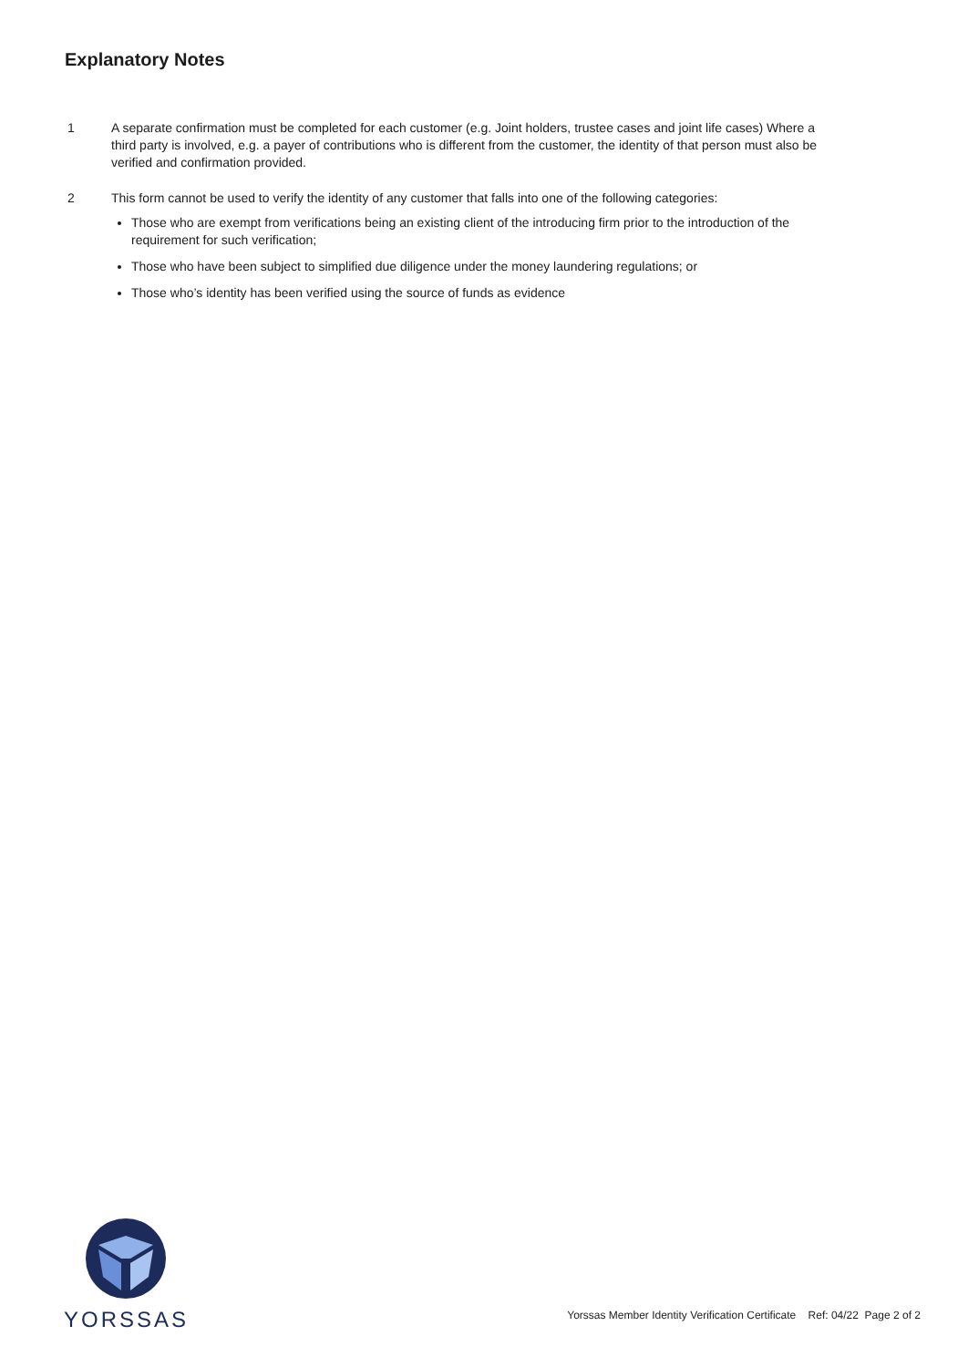Explanatory Notes
1 A separate confirmation must be completed for each customer (e.g. Joint holders, trustee cases and joint life cases) Where a third party is involved, e.g. a payer of contributions who is different from the customer, the identity of that person must also be verified and confirmation provided.
2 This form cannot be used to verify the identity of any customer that falls into one of the following categories:
Those who are exempt from verifications being an existing client of the introducing firm prior to the introduction of the requirement for such verification;
Those who have been subject to simplified due diligence under the money laundering regulations; or
Those who’s identity has been verified using the source of funds as evidence
YORSSAS
Yorssas Member Identity Verification Certificate Ref: 04/22 Page 2 of 2